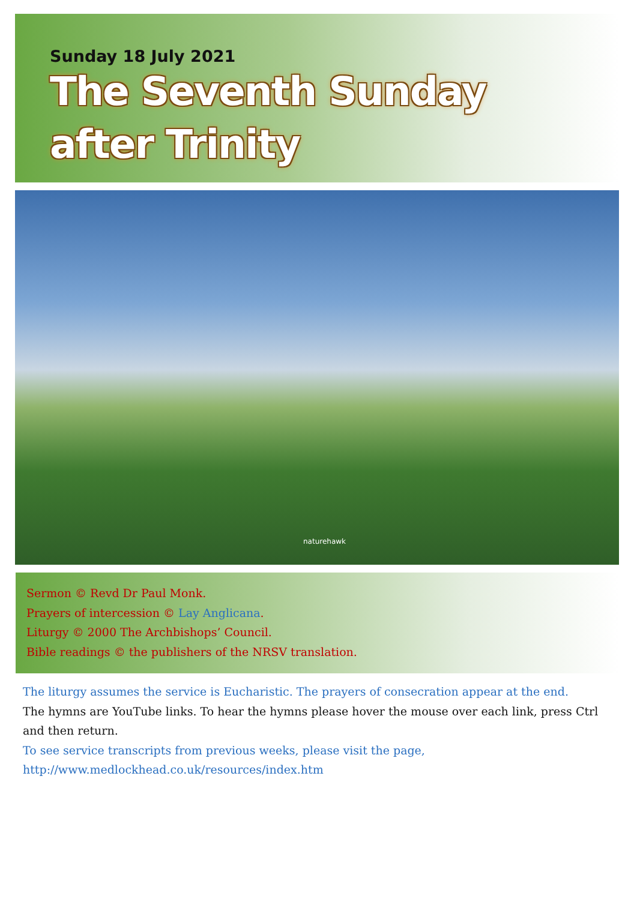Sunday 18 July 2021
The Seventh Sunday
after Trinity
naturehawk
Sermon © Revd Dr Paul Monk.
Prayers of intercession © Lay Anglicana.
Liturgy © 2000 The Archbishops’ Council.
Bible readings © the publishers of the NRSV translation.
The liturgy assumes the service is Eucharistic. The prayers of consecration appear at the end.
The hymns are YouTube links. To hear the hymns please hover the mouse over each link, press Ctrl and then return.
To see service transcripts from previous weeks, please visit the page,
http://www.medlockhead.co.uk/resources/index.htm